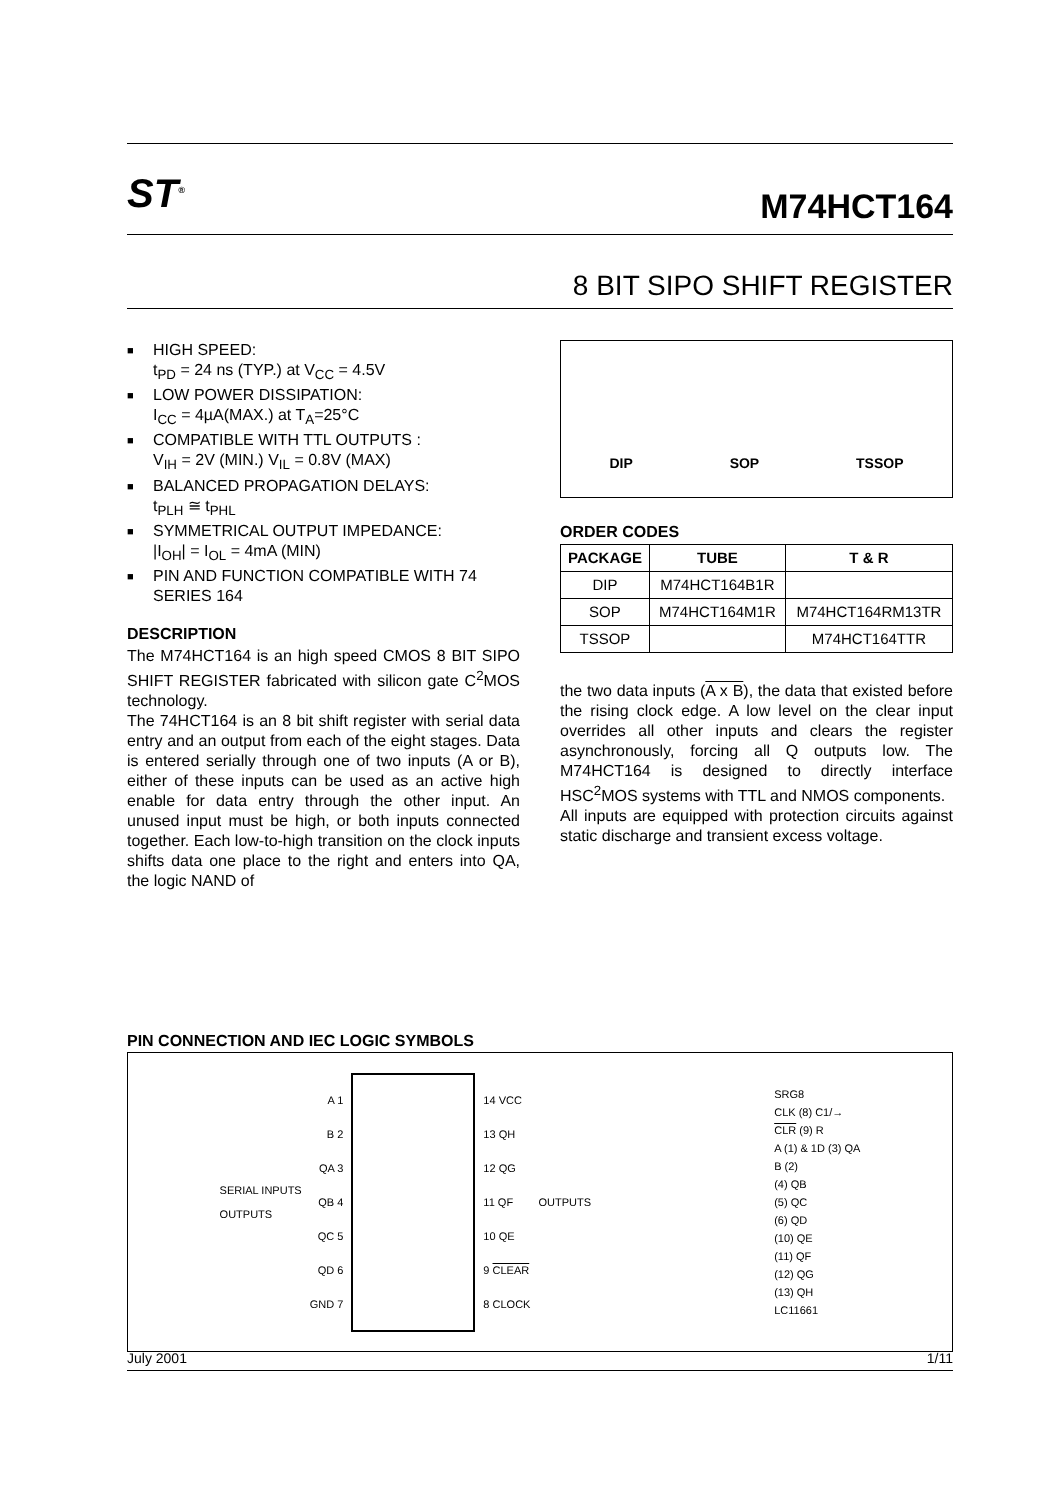ST<sup>®</sup>
M74HCT164
8 BIT SIPO SHIFT REGISTER
■ HIGH SPEED:
t<sub>PD</sub> = 24 ns (TYP.) at V<sub>CC</sub> = 4.5V
■ LOW POWER DISSIPATION:
I<sub>CC</sub> = 4µA(MAX.) at T<sub>A</sub>=25°C
■ COMPATIBLE WITH TTL OUTPUTS :
V<sub>IH</sub> = 2V (MIN.) V<sub>IL</sub> = 0.8V (MAX)
■ BALANCED PROPAGATION DELAYS:
t<sub>PLH</sub> ≅ t<sub>PHL</sub>
■ SYMMETRICAL OUTPUT IMPEDANCE:
|I<sub>OH</sub>| = I<sub>OL</sub> = 4mA (MIN)
■ PIN AND FUNCTION COMPATIBLE WITH 74 SERIES 164
DESCRIPTION
The M74HCT164 is an high speed CMOS 8 BIT SIPO SHIFT REGISTER fabricated with silicon gate C<sup>2</sup>MOS technology.
The 74HCT164 is an 8 bit shift register with serial data entry and an output from each of the eight stages. Data is entered serially through one of two inputs (A or B), either of these inputs can be used as an active high enable for data entry through the other input. An unused input must be high, or both inputs connected together. Each low-to-high transition on the clock inputs shifts data one place to the right and enters into QA, the logic NAND of
DIP SOP TSSOP
ORDER CODES
| PACKAGE | TUBE | T & R |
| --- | --- | --- |
| DIP | M74HCT164B1R | |
| SOP | M74HCT164M1R | M74HCT164RM13TR |
| TSSOP | | M74HCT164TTR |
the two data inputs (A x B), the data that existed before the rising clock edge. A low level on the clear input overrides all other inputs and clears the register asynchronously, forcing all Q outputs low. The M74HCT164 is designed to directly interface HSC<sup>2</sup>MOS systems with TTL and NMOS components.
All inputs are equipped with protection circuits against static discharge and transient excess voltage.
PIN CONNECTION AND IEC LOGIC SYMBOLS
SERIAL INPUTS
OUTPUTS
A 1
B 2
QA 3
QB 4
QC 5
QD 6
GND 7
14 VCC
13 QH
12 QG
11 QF
10 QE
9 CLEAR
8 CLOCK
OUTPUTS
SRG8
CLK (8) C1/→
CLR (9) R
A (1) & 1D (3) QA
B (2)
(4) QB
(5) QC
(6) QD
(10) QE
(11) QF
(12) QG
(13) QH
LC11661
July 2001 1/11